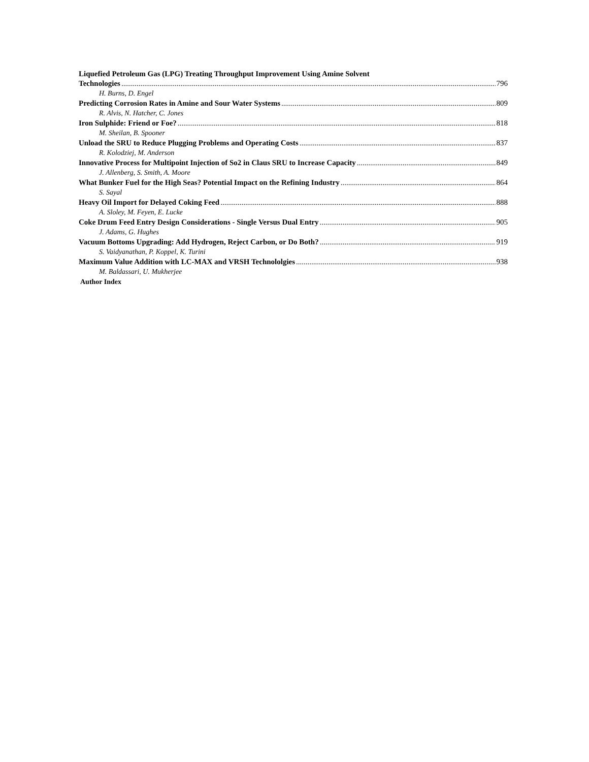Liquefied Petroleum Gas (LPG) Treating Throughput Improvement Using Amine Solvent
Technologies 796
H. Burns, D. Engel
Predicting Corrosion Rates in Amine and Sour Water Systems 809
R. Alvis, N. Hatcher, C. Jones
Iron Sulphide: Friend or Foe? 818
M. Sheilan, B. Spooner
Unload the SRU to Reduce Plugging Problems and Operating Costs 837
R. Kolodziej, M. Anderson
Innovative Process for Multipoint Injection of So2 in Claus SRU to Increase Capacity 849
J. Allenberg, S. Smith, A. Moore
What Bunker Fuel for the High Seas? Potential Impact on the Refining Industry 864
S. Sayal
Heavy Oil Import for Delayed Coking Feed 888
A. Sloley, M. Feyen, E. Lucke
Coke Drum Feed Entry Design Considerations - Single Versus Dual Entry 905
J. Adams, G. Hughes
Vacuum Bottoms Upgrading: Add Hydrogen, Reject Carbon, or Do Both? 919
S. Vaidyanathan, P. Koppel, K. Turini
Maximum Value Addition with LC-MAX and VRSH Technololgies 938
M. Baldassari, U. Mukherjee
Author Index